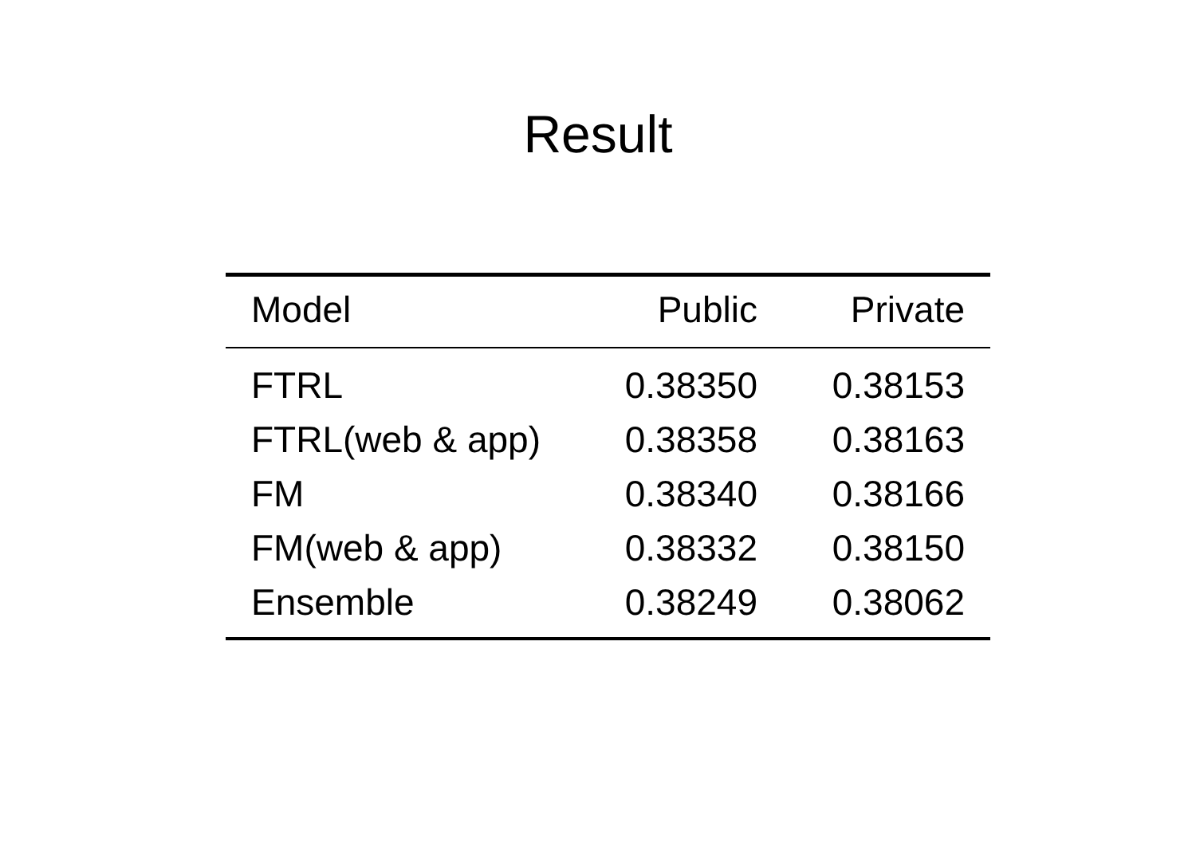Result
| Model | Public | Private |
| --- | --- | --- |
| FTRL | 0.38350 | 0.38153 |
| FTRL(web & app) | 0.38358 | 0.38163 |
| FM | 0.38340 | 0.38166 |
| FM(web & app) | 0.38332 | 0.38150 |
| Ensemble | 0.38249 | 0.38062 |